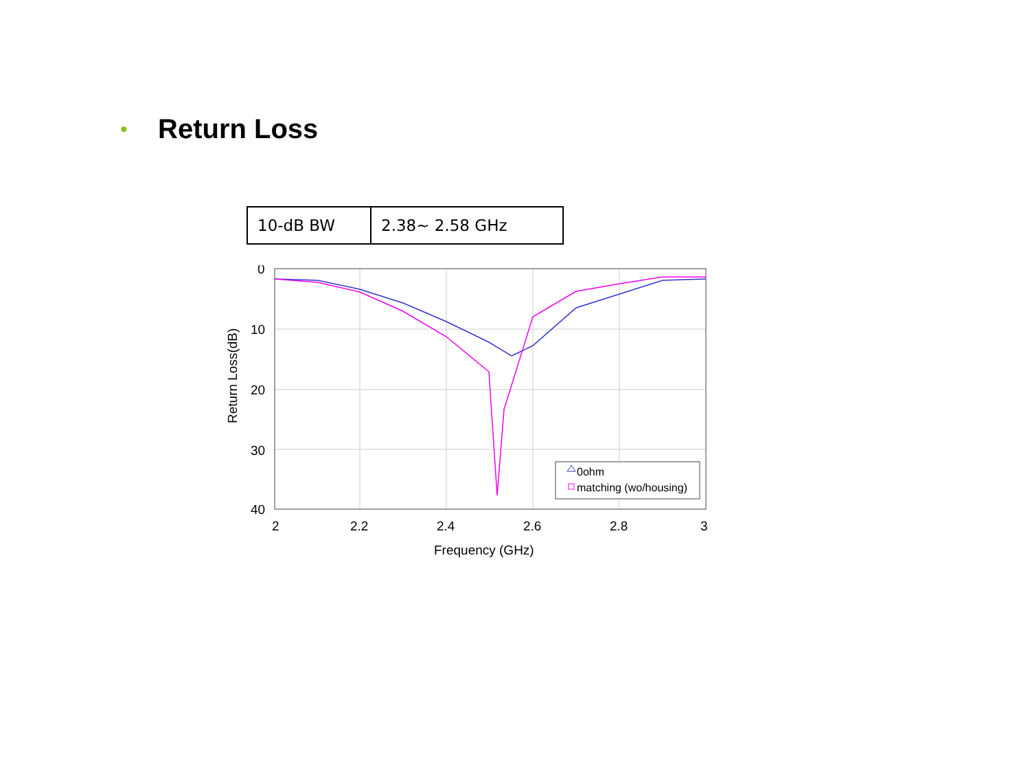•
Return Loss
| 10-dB BW | 2.38~ 2.58 GHz |
0
10
20
30
40
2
2.2
2.4
2.6
2.8
3
Frequency (GHz)
Return Loss(dB)
0ohm
matching (wo/housing)